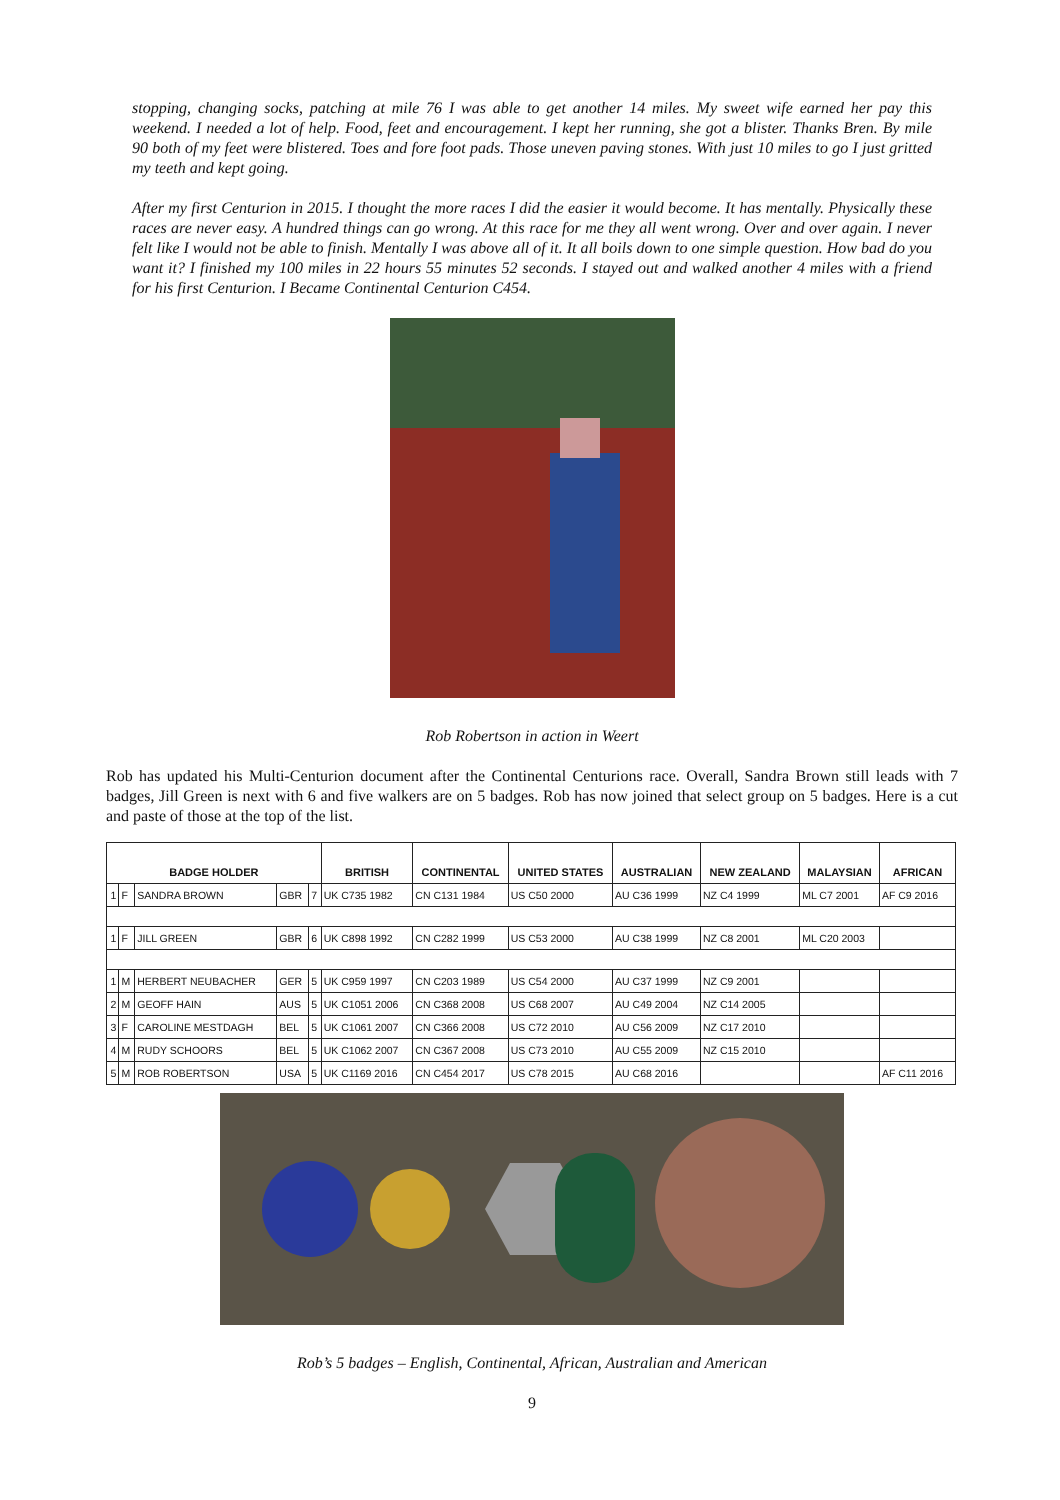stopping, changing socks, patching at mile 76 I was able to get another 14 miles. My sweet wife earned her pay this weekend. I needed a lot of help. Food, feet and encouragement. I kept her running, she got a blister. Thanks Bren. By mile 90 both of my feet were blistered. Toes and fore foot pads. Those uneven paving stones. With just 10 miles to go I just gritted my teeth and kept going.
After my first Centurion in 2015. I thought the more races I did the easier it would become. It has mentally. Physically these races are never easy. A hundred things can go wrong. At this race for me they all went wrong. Over and over again. I never felt like I would not be able to finish. Mentally I was above all of it. It all boils down to one simple question. How bad do you want it? I finished my 100 miles in 22 hours 55 minutes 52 seconds. I stayed out and walked another 4 miles with a friend for his first Centurion. I Became Continental Centurion C454.
Rob Robertson in action in Weert
Rob has updated his Multi-Centurion document after the Continental Centurions race. Overall, Sandra Brown still leads with 7 badges, Jill Green is next with 6 and five walkers are on 5 badges. Rob has now joined that select group on 5 badges. Here is a cut and paste of those at the top of the list.
| BADGE HOLDER | | | | | BRITISH | CONTINENTAL | UNITED STATES | AUSTRALIAN | NEW ZEALAND | MALAYSIAN | AFRICAN |
| --- | --- | --- | --- | --- | --- | --- | --- | --- | --- | --- | --- |
| 1 | F | SANDRA BROWN | GBR | 7 | UK C735 1982 | CN C131 1984 | US C50 2000 | AU C36 1999 | NZ C4 1999 | ML C7 2001 | AF C9 2016 |
| 1 | F | JILL GREEN | GBR | 6 | UK C898 1992 | CN C282 1999 | US C53 2000 | AU C38 1999 | NZ C8 2001 | ML C20 2003 | |
| 1 | M | HERBERT NEUBACHER | GER | 5 | UK C959 1997 | CN C203 1989 | US C54 2000 | AU C37 1999 | NZ C9 2001 | | |
| 2 | M | GEOFF HAIN | AUS | 5 | UK C1051 2006 | CN C368 2008 | US C68 2007 | AU C49 2004 | NZ C14 2005 | | |
| 3 | F | CAROLINE MESTDAGH | BEL | 5 | UK C1061 2007 | CN C366 2008 | US C72 2010 | AU C56 2009 | NZ C17 2010 | | |
| 4 | M | RUDY SCHOORS | BEL | 5 | UK C1062 2007 | CN C367 2008 | US C73 2010 | AU C55 2009 | NZ C15 2010 | | |
| 5 | M | ROB ROBERTSON | USA | 5 | UK C1169 2016 | CN C454 2017 | US C78 2015 | AU C68 2016 | | | AF C11 2016 |
Rob’s 5 badges – English, Continental, African, Australian and American
9